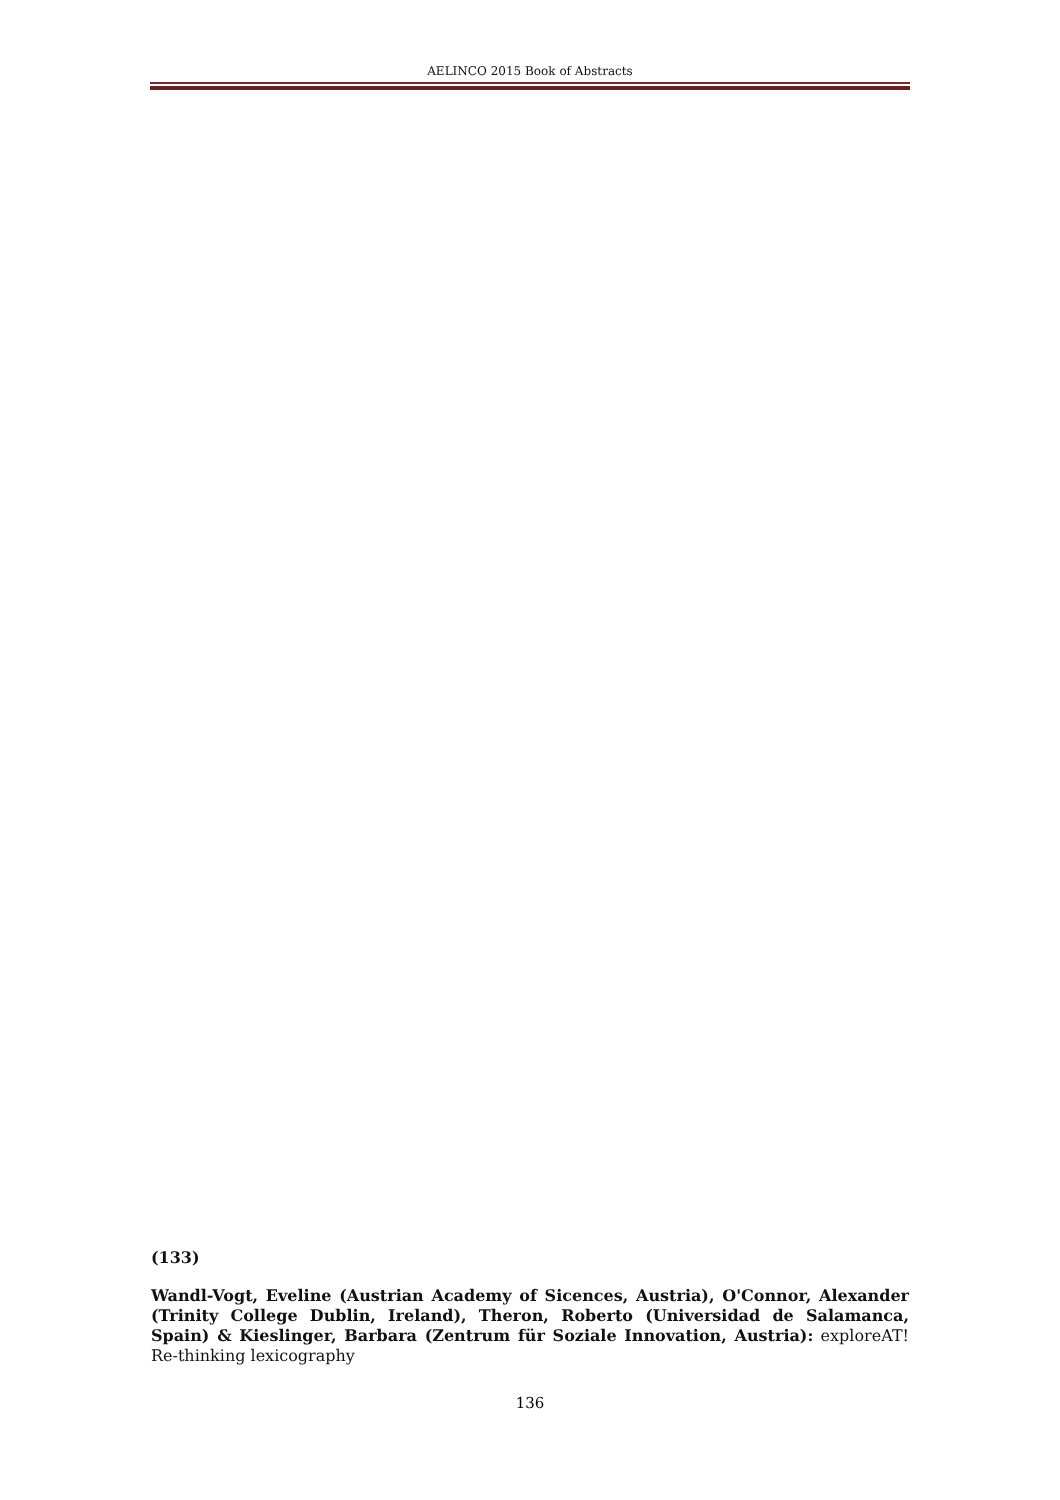AELINCO 2015 Book of Abstracts
(133)
Wandl-Vogt, Eveline (Austrian Academy of Sicences, Austria), O'Connor, Alexander (Trinity College Dublin, Ireland), Theron, Roberto (Universidad de Salamanca, Spain) & Kieslinger, Barbara (Zentrum für Soziale Innovation, Austria): exploreAT! Re-thinking lexicography
136